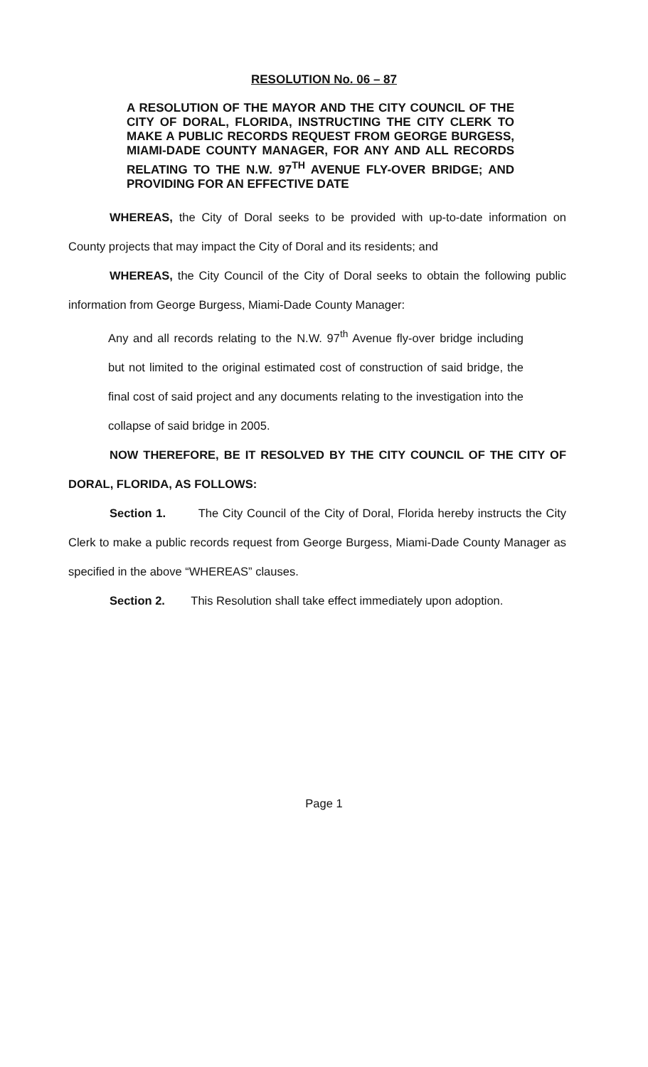RESOLUTION No. 06 – 87
A RESOLUTION OF THE MAYOR AND THE CITY COUNCIL OF THE CITY OF DORAL, FLORIDA, INSTRUCTING THE CITY CLERK TO MAKE A PUBLIC RECORDS REQUEST FROM GEORGE BURGESS, MIAMI-DADE COUNTY MANAGER, FOR ANY AND ALL RECORDS RELATING TO THE N.W. 97<sup>TH</sup> AVENUE FLY-OVER BRIDGE; AND PROVIDING FOR AN EFFECTIVE DATE
WHEREAS, the City of Doral seeks to be provided with up-to-date information on County projects that may impact the City of Doral and its residents; and
WHEREAS, the City Council of the City of Doral seeks to obtain the following public information from George Burgess, Miami-Dade County Manager:
Any and all records relating to the N.W. 97<sup>th</sup> Avenue fly-over bridge including but not limited to the original estimated cost of construction of said bridge, the final cost of said project and any documents relating to the investigation into the collapse of said bridge in 2005.
NOW THEREFORE, BE IT RESOLVED BY THE CITY COUNCIL OF THE CITY OF DORAL, FLORIDA, AS FOLLOWS:
Section 1. The City Council of the City of Doral, Florida hereby instructs the City Clerk to make a public records request from George Burgess, Miami-Dade County Manager as specified in the above “WHEREAS” clauses.
Section 2. This Resolution shall take effect immediately upon adoption.
Page 1